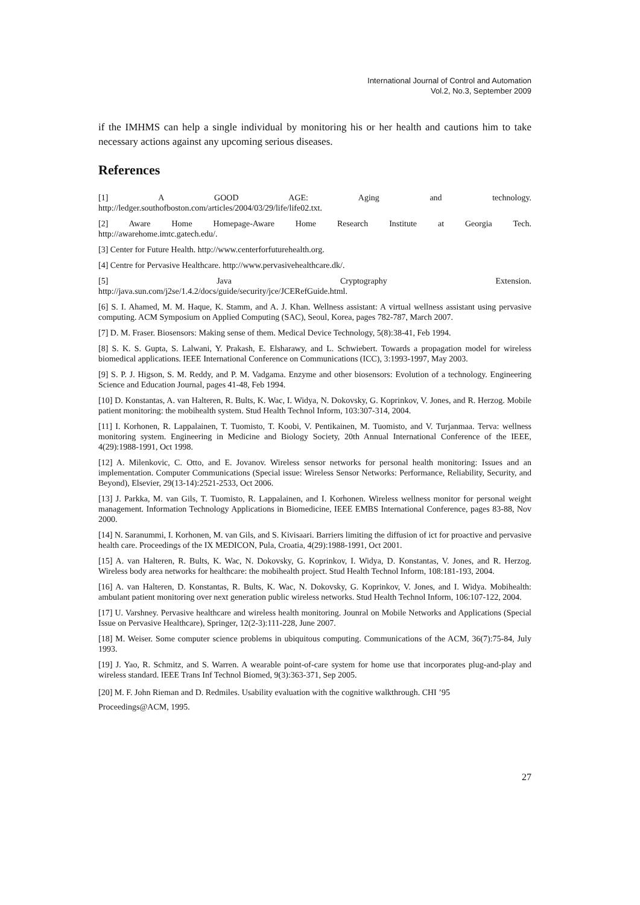International Journal of Control and Automation
Vol.2, No.3, September 2009
if the IMHMS can help a single individual by monitoring his or her health and cautions him to take necessary actions against any upcoming serious diseases.
References
[1] A GOOD AGE: Aging and technology.
http://ledger.southofboston.com/articles/2004/03/29/life/life02.txt.
[2] Aware Home Homepage-Aware Home Research Institute at Georgia Tech.
http://awarehome.imtc.gatech.edu/.
[3] Center for Future Health. http://www.centerforfuturehealth.org.
[4] Centre for Pervasive Healthcare. http://www.pervasivehealthcare.dk/.
[5] Java Cryptography Extension.
http://java.sun.com/j2se/1.4.2/docs/guide/security/jce/JCERefGuide.html.
[6] S. I. Ahamed, M. M. Haque, K. Stamm, and A. J. Khan. Wellness assistant: A virtual wellness assistant using pervasive computing. ACM Symposium on Applied Computing (SAC), Seoul, Korea, pages 782-787, March 2007.
[7] D. M. Fraser. Biosensors: Making sense of them. Medical Device Technology, 5(8):38-41, Feb 1994.
[8] S. K. S. Gupta, S. Lalwani, Y. Prakash, E. Elsharawy, and L. Schwiebert. Towards a propagation model for wireless biomedical applications. IEEE International Conference on Communications (ICC), 3:1993-1997, May 2003.
[9] S. P. J. Higson, S. M. Reddy, and P. M. Vadgama. Enzyme and other biosensors: Evolution of a technology. Engineering Science and Education Journal, pages 41-48, Feb 1994.
[10] D. Konstantas, A. van Halteren, R. Bults, K. Wac, I. Widya, N. Dokovsky, G. Koprinkov, V. Jones, and R. Herzog. Mobile patient monitoring: the mobihealth system. Stud Health Technol Inform, 103:307-314, 2004.
[11] I. Korhonen, R. Lappalainen, T. Tuomisto, T. Koobi, V. Pentikainen, M. Tuomisto, and V. Turjanmaa. Terva: wellness monitoring system. Engineering in Medicine and Biology Society, 20th Annual International Conference of the IEEE, 4(29):1988-1991, Oct 1998.
[12] A. Milenkovic, C. Otto, and E. Jovanov. Wireless sensor networks for personal health monitoring: Issues and an implementation. Computer Communications (Special issue: Wireless Sensor Networks: Performance, Reliability, Security, and Beyond), Elsevier, 29(13-14):2521-2533, Oct 2006.
[13] J. Parkka, M. van Gils, T. Tuomisto, R. Lappalainen, and I. Korhonen. Wireless wellness monitor for personal weight management. Information Technology Applications in Biomedicine, IEEE EMBS International Conference, pages 83-88, Nov 2000.
[14] N. Saranummi, I. Korhonen, M. van Gils, and S. Kivisaari. Barriers limiting the diffusion of ict for proactive and pervasive health care. Proceedings of the IX MEDICON, Pula, Croatia, 4(29):1988-1991, Oct 2001.
[15] A. van Halteren, R. Bults, K. Wac, N. Dokovsky, G. Koprinkov, I. Widya, D. Konstantas, V. Jones, and R. Herzog. Wireless body area networks for healthcare: the mobihealth project. Stud Health Technol Inform, 108:181-193, 2004.
[16] A. van Halteren, D. Konstantas, R. Bults, K. Wac, N. Dokovsky, G. Koprinkov, V. Jones, and I. Widya. Mobihealth: ambulant patient monitoring over next generation public wireless networks. Stud Health Technol Inform, 106:107-122, 2004.
[17] U. Varshney. Pervasive healthcare and wireless health monitoring. Jounral on Mobile Networks and Applications (Special Issue on Pervasive Healthcare), Springer, 12(2-3):111-228, June 2007.
[18] M. Weiser. Some computer science problems in ubiquitous computing. Communications of the ACM, 36(7):75-84, July 1993.
[19] J. Yao, R. Schmitz, and S. Warren. A wearable point-of-care system for home use that incorporates plug-and-play and wireless standard. IEEE Trans Inf Technol Biomed, 9(3):363-371, Sep 2005.
[20] M. F. John Rieman and D. Redmiles. Usability evaluation with the cognitive walkthrough. CHI ’95
Proceedings@ACM, 1995.
27